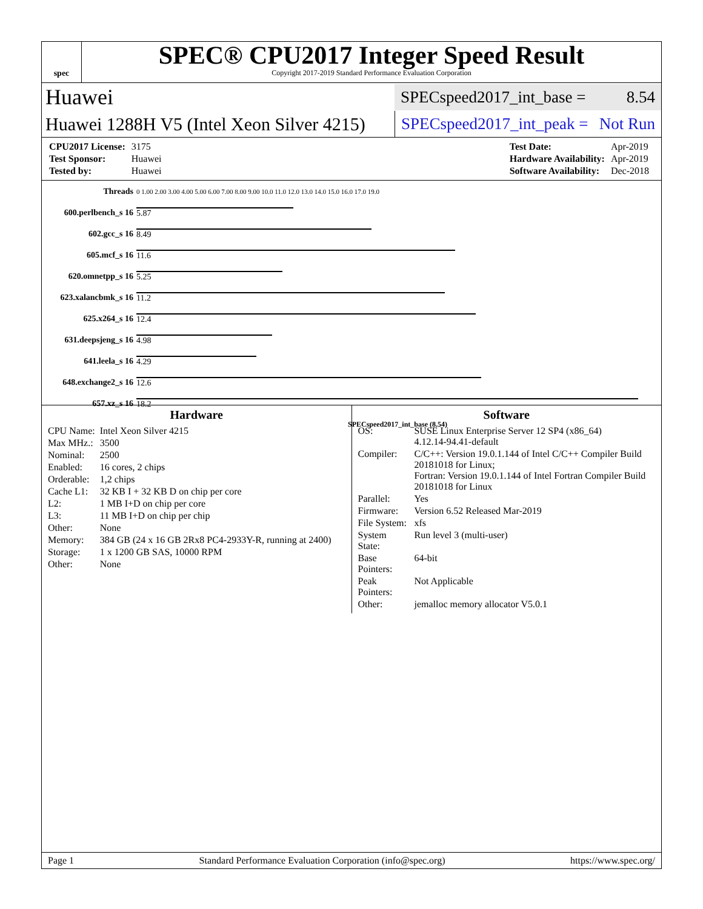spec
SPEC® CPU2017 Integer Speed Result
Copyright 2017-2019 Standard Performance Evaluation Corporation
Huawei
SPECspeed2017_int_base = 8.54
Huawei 1288H V5 (Intel Xeon Silver 4215)
SPECspeed2017_int_peak = Not Run
| CPU2017 License: | 3175 |
| Test Sponsor: | Huawei |
| Tested by: | Huawei |
| Test Date: | Apr-2019 |
| Hardware Availability: | Apr-2019 |
| Software Availability: | Dec-2018 |
| Threads | 0 1.00 2.00 3.00 4.00 5.00 6.00 7.00 8.00 9.00 10.0 11.0 12.0 13.0 14.0 15.0 16.0 17.0 19.0 |
| 600.perlbench_s 16 | 5.87 |
| 602.gcc_s 16 | 8.49 |
| 605.mcf_s 16 | 11.6 |
| 620.omnetpp_s 16 | 5.25 |
| 623.xalancbmk_s 16 | 11.2 |
| 625.x264_s 16 | 12.4 |
| 631.deepsjeng_s 16 | 4.98 |
| 641.leela_s 16 | 4.29 |
| 648.exchange2_s 16 | 12.6 |
| 657.xz_s 16 | 18.2 |
| | SPECspeed2017_int_base (8.54) |
Hardware
| CPU Name: | Intel Xeon Silver 4215 |
| Max MHz.: | 3500 |
| Nominal: | 2500 |
| Enabled: | 16 cores, 2 chips |
| Orderable: | 1,2 chips |
| Cache L1: | 32 KB I + 32 KB D on chip per core |
| L2: | 1 MB I+D on chip per core |
| L3: | 11 MB I+D on chip per chip |
| Other: | None |
| Memory: | 384 GB (24 x 16 GB 2Rx8 PC4-2933Y-R, running at 2400) |
| Storage: | 1 x 1200 GB SAS, 10000 RPM |
| Other: | None |
Software
| OS: | SUSE Linux Enterprise Server 12 SP4 (x86_64) 4.12.14-94.41-default |
| Compiler: | C/C++: Version 19.0.1.144 of Intel C/C++ Compiler Build 20181018 for Linux; Fortran: Version 19.0.1.144 of Intel Fortran Compiler Build 20181018 for Linux |
| Parallel: | Yes |
| Firmware: | Version 6.52 Released Mar-2019 |
| File System: | xfs |
| System State: | Run level 3 (multi-user) |
| Base Pointers: | 64-bit |
| Peak Pointers: | Not Applicable |
| Other: | jemalloc memory allocator V5.0.1 |
Page 1 Standard Performance Evaluation Corporation (info@spec.org) https://www.spec.org/